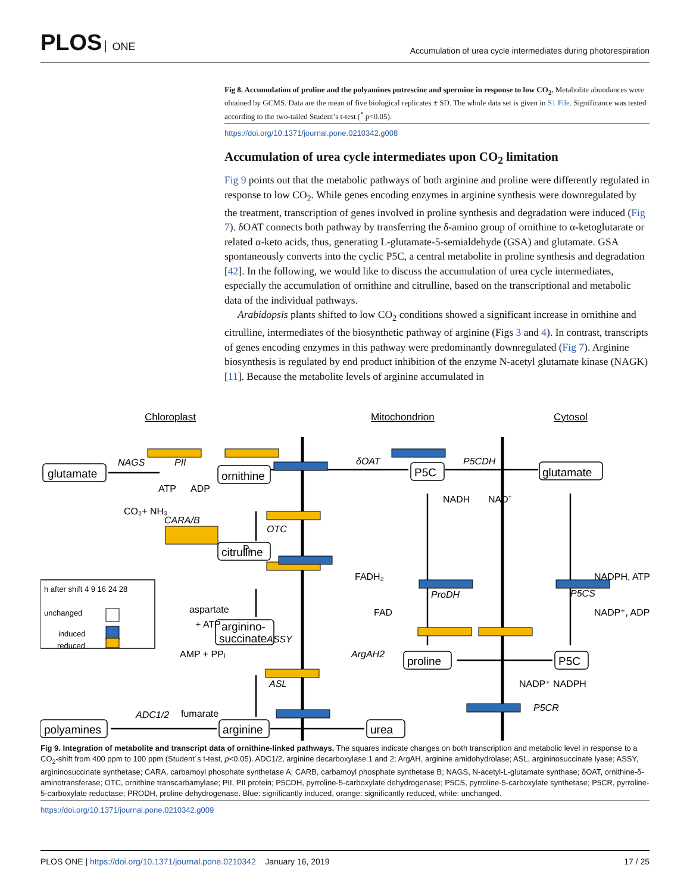PLOS ONE
Accumulation of urea cycle intermediates during photorespiration
Fig 8. Accumulation of proline and the polyamines putrescine and spermine in response to low CO<sub>2</sub>. Metabolite abundances were obtained by GCMS. Data are the mean of five biological replicates ± SD. The whole data set is given in S1 File. Significance was tested according to the two-tailed Student’s t-test (<sup>*</sup> p<0.05).
https://doi.org/10.1371/journal.pone.0210342.g008
Accumulation of urea cycle intermediates upon CO<sub>2</sub> limitation
Fig 9 points out that the metabolic pathways of both arginine and proline were differently regulated in response to low CO<sub>2</sub>. While genes encoding enzymes in arginine synthesis were downregulated by the treatment, transcription of genes involved in proline synthesis and degradation were induced (Fig 7). δOAT connects both pathway by transferring the δ-amino group of ornithine to α-ketoglutarate or related α-keto acids, thus, generating L-glutamate-5-semialdehyde (GSA) and glutamate. GSA spontaneously converts into the cyclic P5C, a central metabolite in proline synthesis and degradation [42]. In the following, we would like to discuss the accumulation of urea cycle intermediates, especially the accumulation of ornithine and citrulline, based on the transcriptional and metabolic data of the individual pathways.
Arabidopsis plants shifted to low CO<sub>2</sub> conditions showed a significant increase in ornithine and citrulline, intermediates of the biosynthetic pathway of arginine (Figs 3 and 4). In contrast, transcripts of genes encoding enzymes in this pathway were predominantly downregulated (Fig 7). Arginine biosynthesis is regulated by end product inhibition of the enzyme N-acetyl glutamate kinase (NAGK) [11]. Because the metabolite levels of arginine accumulated in
Chloroplast
Mitochondrion
Cytosol
glutamate
ornithine
P5C
glutamate
citrulline
arginino-
succinate
proline
P5C
polyamines
arginine
urea
NAGS
PII
δOAT
P5CDH
ATP
ADP
NADH
NAD+
CO₂+ NH₃
CARA/B
OTC
Pᵢ
FADH₂
FAD
ProDH
P5CS
NADPH, ATP
NADP⁺, ADP
aspartate
+ ATP
ASSY
AMP + PPᵢ
ArgAH2
P5CR
NADP⁺ NADPH
ASL
fumarate
ADC1/2
h after shift 4 9 16 24 28
unchanged
induced
reduced
Fig 9. Integration of metabolite and transcript data of ornithine-linked pathways. The squares indicate changes on both transcription and metabolic level in response to a CO<sub>2</sub>-shift from 400 ppm to 100 ppm (Student´s t-test, p<0.05). ADC1/2, arginine decarboxylase 1 and 2; ArgAH, arginine amidohydrolase; ASL, argininosuccinate lyase; ASSY, argininosuccinate synthetase; CARA, carbamoyl phosphate synthetase A; CARB, carbamoyl phosphate synthetase B; NAGS, N-acetyl-L-glutamate synthase; δOAT, ornithine-δ-aminotransferase; OTC, ornithine transcarbamylase; PII, PII protein; P5CDH, pyrroline-5-carboxylate dehydrogenase; P5CS, pyrroline-5-carboxylate synthetase; P5CR, pyrroline-5-carboxylate reductase; PRODH, proline dehydrogenase. Blue: significantly induced, orange: significantly reduced, white: unchanged.
https://doi.org/10.1371/journal.pone.0210342.g009
PLOS ONE | https://doi.org/10.1371/journal.pone.0210342 January 16, 2019
17 / 25